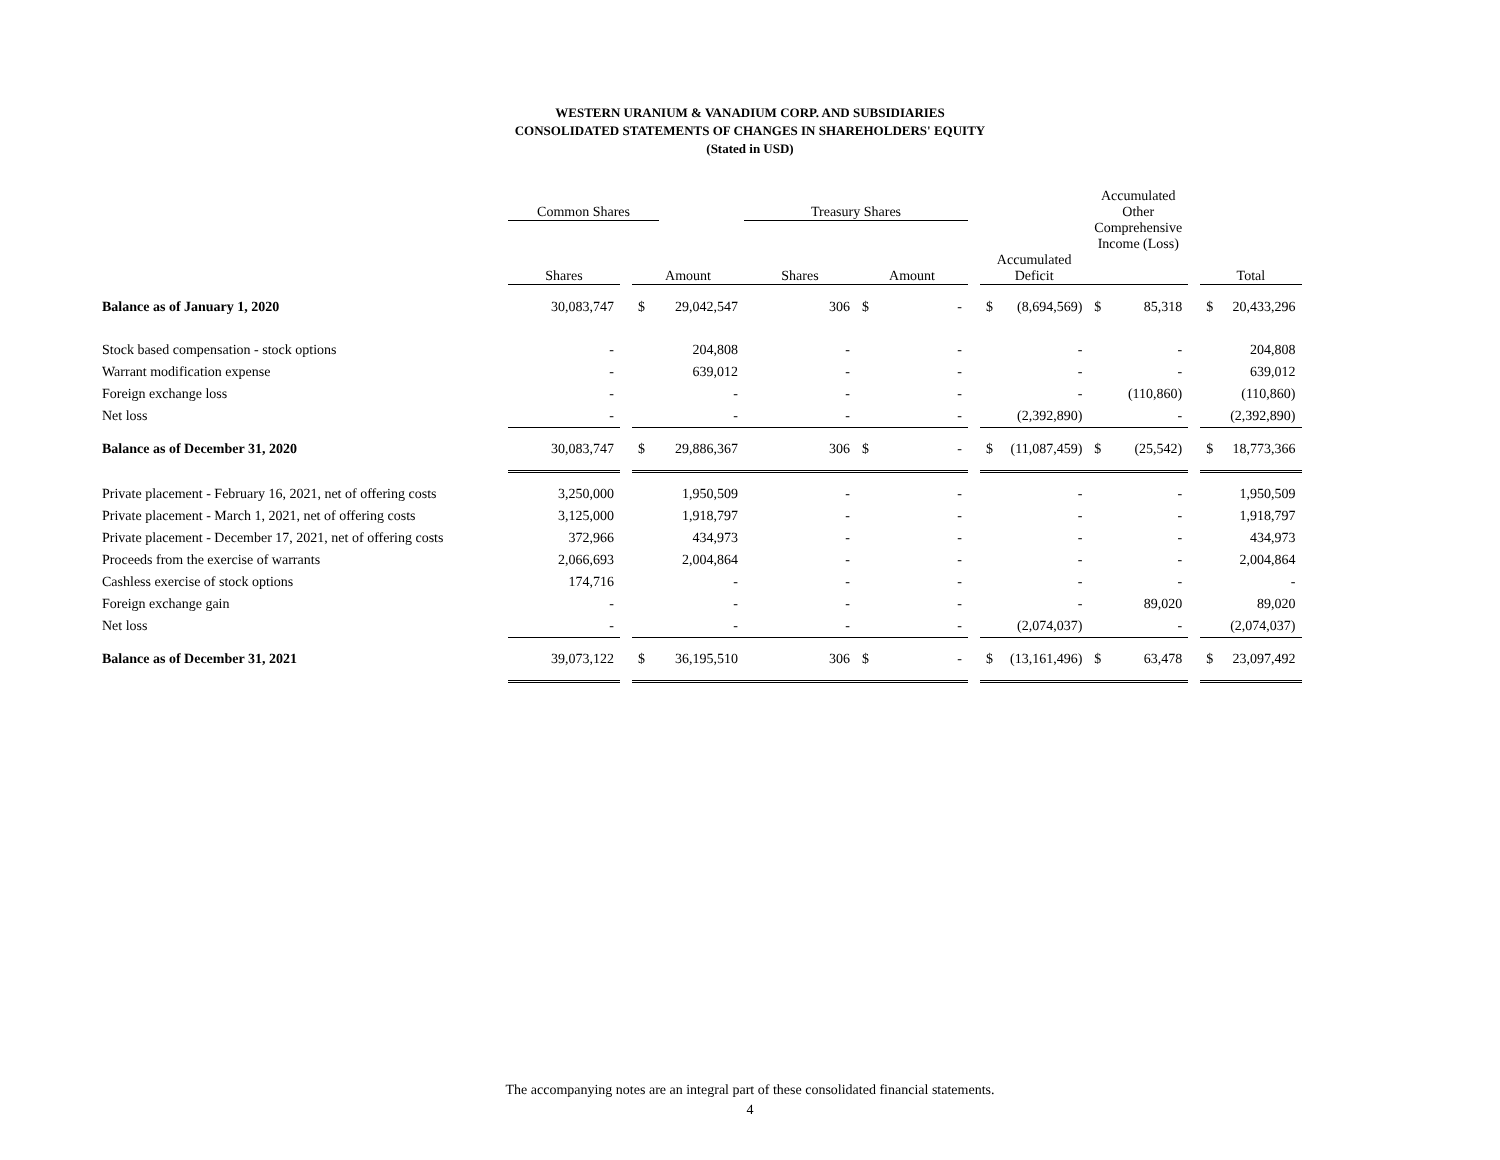WESTERN URANIUM & VANADIUM CORP. AND SUBSIDIARIES
CONSOLIDATED STATEMENTS OF CHANGES IN SHAREHOLDERS' EQUITY
(Stated in USD)
| | Common Shares | | | | Treasury Shares | | | | | | Accumulated Other Comprehensive Income (Loss) | | | | |
| --- | --- | --- | --- | --- | --- | --- | --- | --- | --- | --- | --- | --- | --- | --- | --- |
| | Shares | | Amount | | Shares | Amount | | | Accumulated Deficit | | | | | Total | |
| Balance as of January 1, 2020 | 30,083,747 | | $ | 29,042,547 | 306 | $ | - | | $ | (8,694,569) | $ | 85,318 | | $ | 20,433,296 |
| Stock based compensation - stock options | - | | | 204,808 | - | | - | | | - | | - | | | 204,808 |
| Warrant modification expense | - | | | 639,012 | - | | - | | | - | | - | | | 639,012 |
| Foreign exchange loss | - | | | - | - | | - | | | - | | (110,860) | | | (110,860) |
| Net loss | - | | | - | - | | - | | | (2,392,890) | | - | | | (2,392,890) |
| Balance as of December 31, 2020 | 30,083,747 | | $ | 29,886,367 | 306 | $ | - | | $ | (11,087,459) | $ | (25,542) | | $ | 18,773,366 |
| Private placement - February 16, 2021, net of offering costs | 3,250,000 | | | 1,950,509 | - | | - | | | - | | - | | | 1,950,509 |
| Private placement - March 1, 2021, net of offering costs | 3,125,000 | | | 1,918,797 | - | | - | | | - | | - | | | 1,918,797 |
| Private placement - December 17, 2021, net of offering costs | 372,966 | | | 434,973 | - | | - | | | - | | - | | | 434,973 |
| Proceeds from the exercise of warrants | 2,066,693 | | | 2,004,864 | - | | - | | | - | | - | | | 2,004,864 |
| Cashless exercise of stock options | 174,716 | | | - | - | | - | | | - | | - | | | - |
| Foreign exchange gain | - | | | - | - | | - | | | - | | 89,020 | | | 89,020 |
| Net loss | - | | | - | - | | - | | | (2,074,037) | | - | | | (2,074,037) |
| Balance as of December 31, 2021 | 39,073,122 | | $ | 36,195,510 | 306 | $ | - | | $ | (13,161,496) | $ | 63,478 | | $ | 23,097,492 |
The accompanying notes are an integral part of these consolidated financial statements.
4